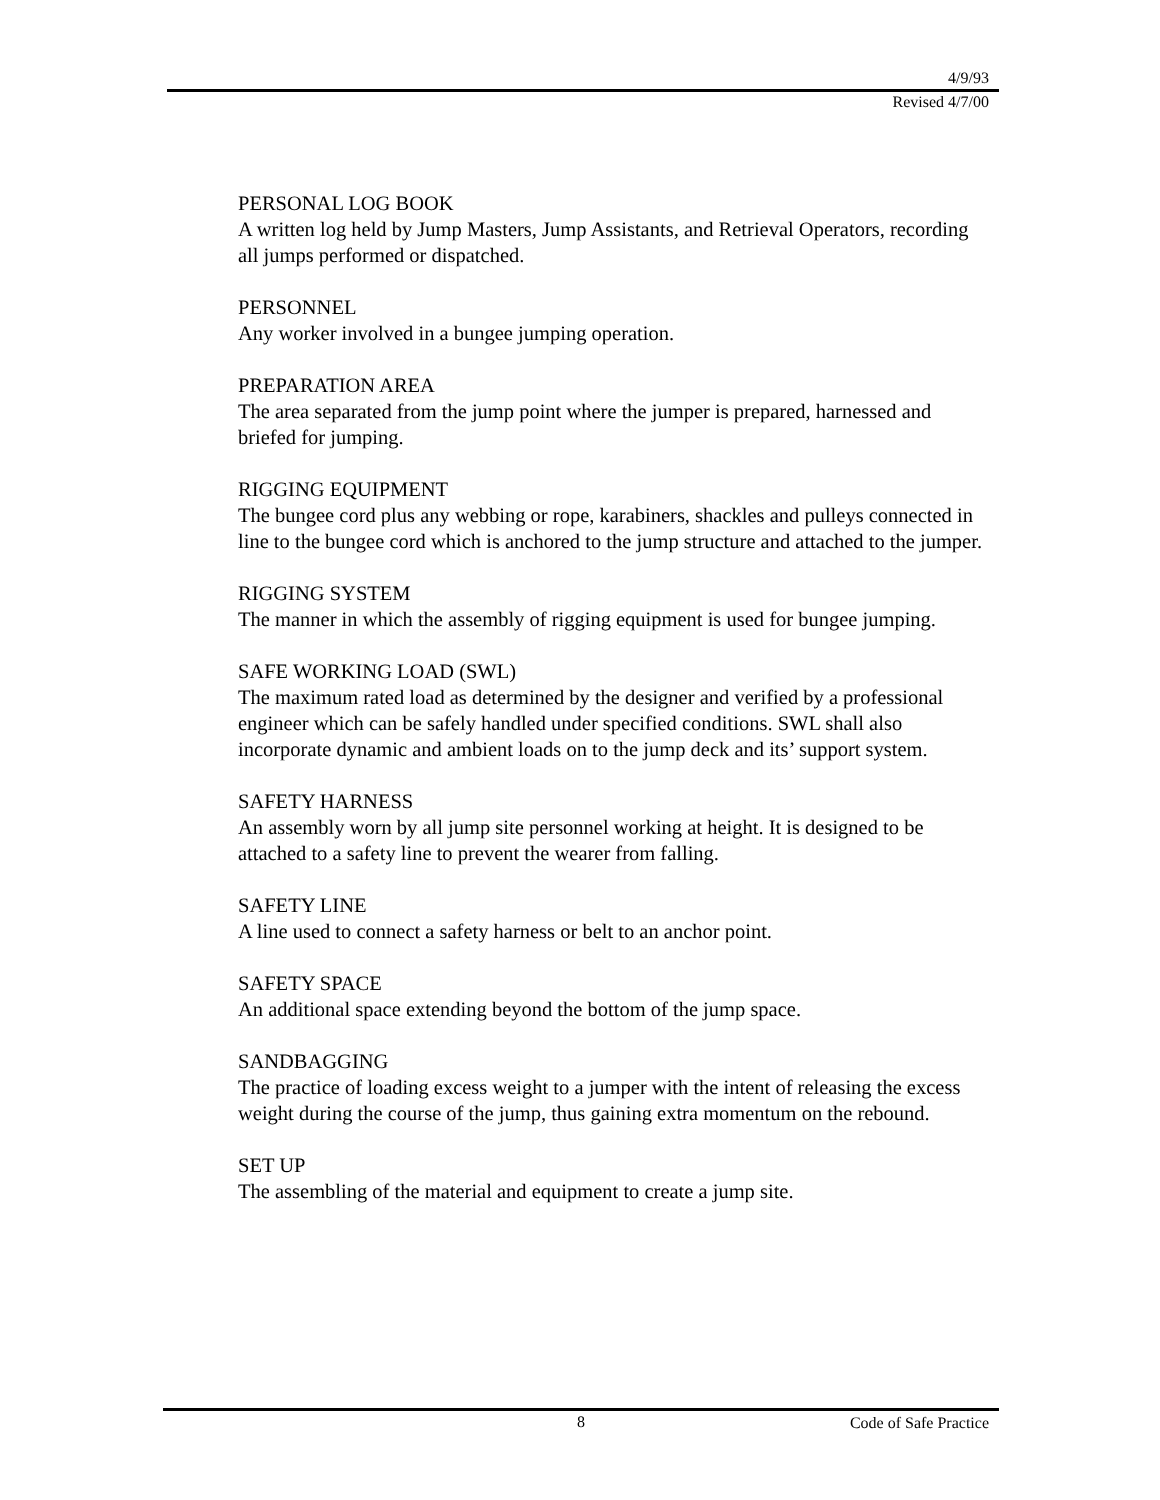4/9/93
Revised 4/7/00
PERSONAL LOG BOOK
A written log held by Jump Masters, Jump Assistants, and Retrieval Operators, recording all jumps performed or dispatched.
PERSONNEL
Any worker involved in a bungee jumping operation.
PREPARATION AREA
The area separated from the jump point where the jumper is prepared, harnessed and briefed for jumping.
RIGGING EQUIPMENT
The bungee cord plus any webbing or rope, karabiners, shackles and pulleys connected in line to the bungee cord which is anchored to the jump structure and attached to the jumper.
RIGGING SYSTEM
The manner in which the assembly of rigging equipment is used for bungee jumping.
SAFE WORKING LOAD (SWL)
The maximum rated load as determined by the designer and verified by a professional engineer which can be safely handled under specified conditions. SWL shall also incorporate dynamic and ambient loads on to the jump deck and its’ support system.
SAFETY HARNESS
An assembly worn by all jump site personnel working at height. It is designed to be attached to a safety line to prevent the wearer from falling.
SAFETY LINE
A line used to connect a safety harness or belt to an anchor point.
SAFETY SPACE
An additional space extending beyond the bottom of the jump space.
SANDBAGGING
The practice of loading excess weight to a jumper with the intent of releasing the excess weight during the course of the jump, thus gaining extra momentum on the rebound.
SET UP
The assembling of the material and equipment to create a jump site.
8 Code of Safe Practice